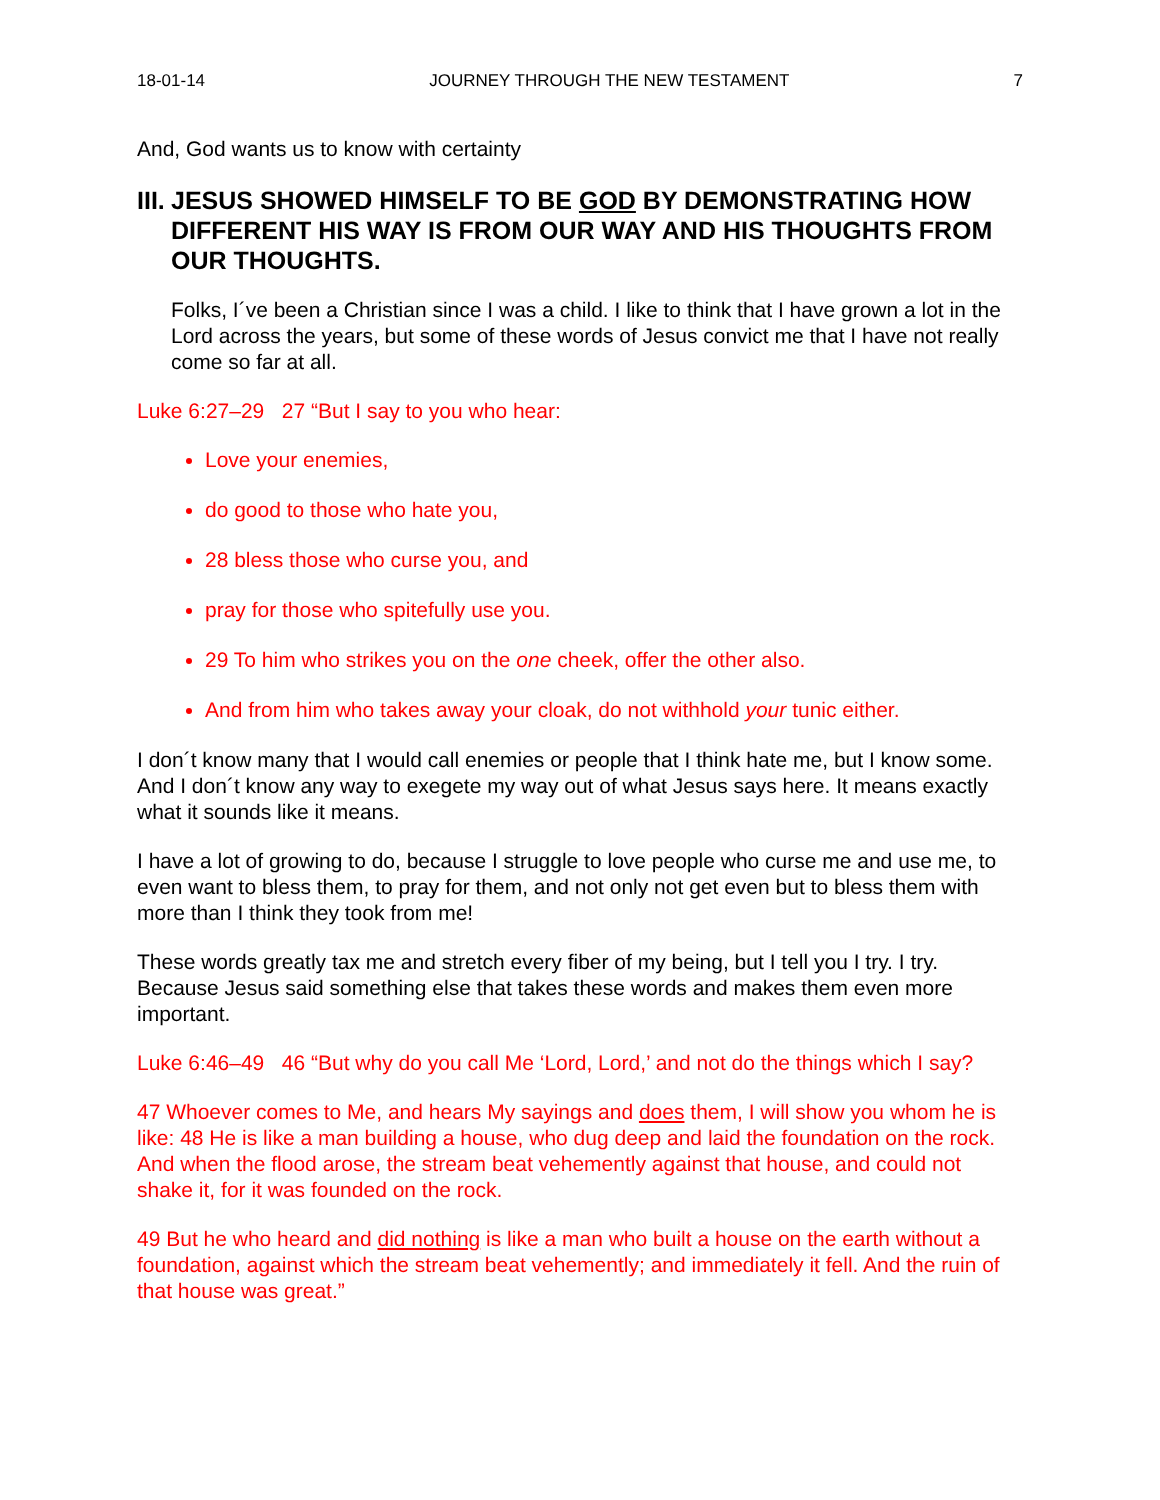18-01-14 JOURNEY THROUGH THE NEW TESTAMENT 7
And, God wants us to know with certainty
III. JESUS SHOWED HIMSELF TO BE GOD BY DEMONSTRATING HOW DIFFERENT HIS WAY IS FROM OUR WAY AND HIS THOUGHTS FROM OUR THOUGHTS.
Folks, I´ve been a Christian since I was a child. I like to think that I have grown a lot in the Lord across the years, but some of these words of Jesus convict me that I have not really come so far at all.
Luke 6:27–29 27 “But I say to you who hear:
Love your enemies,
do good to those who hate you,
28 bless those who curse you, and
pray for those who spitefully use you.
29 To him who strikes you on the one cheek, offer the other also.
And from him who takes away your cloak, do not withhold your tunic either.
I don´t know many that I would call enemies or people that I think hate me, but I know some. And I don´t know any way to exegete my way out of what Jesus says here. It means exactly what it sounds like it means.
I have a lot of growing to do, because I struggle to love people who curse me and use me, to even want to bless them, to pray for them, and not only not get even but to bless them with more than I think they took from me!
These words greatly tax me and stretch every fiber of my being, but I tell you I try. I try. Because Jesus said something else that takes these words and makes them even more important.
Luke 6:46–49 46 “But why do you call Me ‘Lord, Lord,’ and not do the things which I say?
47 Whoever comes to Me, and hears My sayings and does them, I will show you whom he is like: 48 He is like a man building a house, who dug deep and laid the foundation on the rock. And when the flood arose, the stream beat vehemently against that house, and could not shake it, for it was founded on the rock.
49 But he who heard and did nothing is like a man who built a house on the earth without a foundation, against which the stream beat vehemently; and immediately it fell. And the ruin of that house was great.”